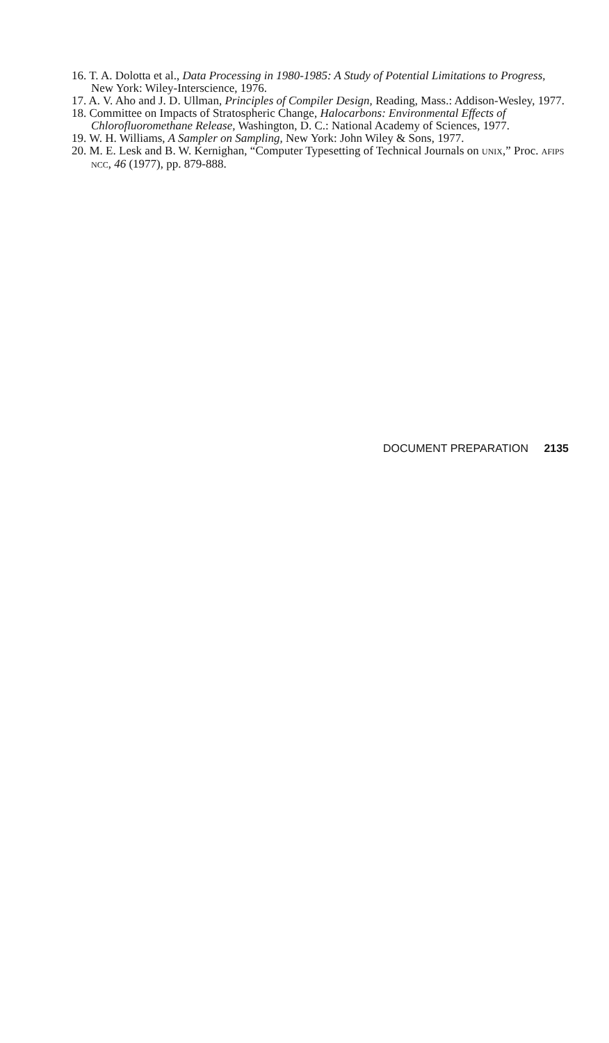16. T. A. Dolotta et al., Data Processing in 1980-1985: A Study of Potential Limitations to Progress, New York: Wiley-Interscience, 1976.
17. A. V. Aho and J. D. Ullman, Principles of Compiler Design, Reading, Mass.: Addison-Wesley, 1977.
18. Committee on Impacts of Stratospheric Change, Halocarbons: Environmental Effects of Chlorofluoromethane Release, Washington, D. C.: National Academy of Sciences, 1977.
19. W. H. Williams, A Sampler on Sampling, New York: John Wiley & Sons, 1977.
20. M. E. Lesk and B. W. Kernighan, “Computer Typesetting of Technical Journals on UNIX,” Proc. AFIPS NCC, 46 (1977), pp. 879-888.
DOCUMENT PREPARATION 2135